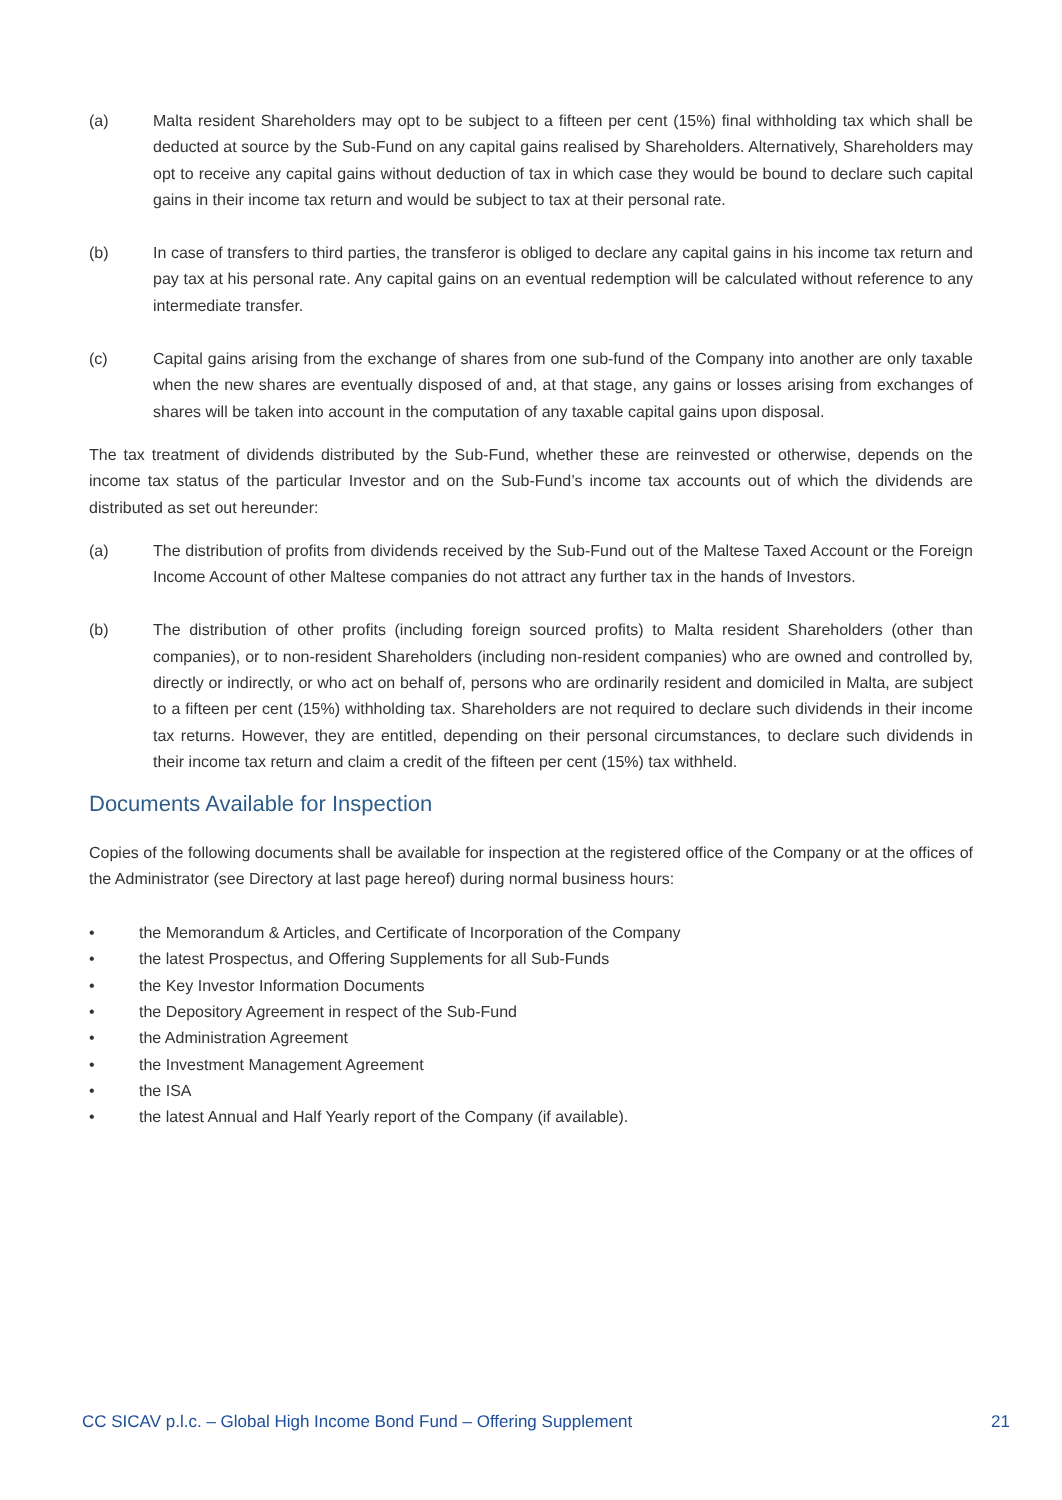(a) Malta resident Shareholders may opt to be subject to a fifteen per cent (15%) final withholding tax which shall be deducted at source by the Sub-Fund on any capital gains realised by Shareholders. Alternatively, Shareholders may opt to receive any capital gains without deduction of tax in which case they would be bound to declare such capital gains in their income tax return and would be subject to tax at their personal rate.
(b) In case of transfers to third parties, the transferor is obliged to declare any capital gains in his income tax return and pay tax at his personal rate. Any capital gains on an eventual redemption will be calculated without reference to any intermediate transfer.
(c) Capital gains arising from the exchange of shares from one sub-fund of the Company into another are only taxable when the new shares are eventually disposed of and, at that stage, any gains or losses arising from exchanges of shares will be taken into account in the computation of any taxable capital gains upon disposal.
The tax treatment of dividends distributed by the Sub-Fund, whether these are reinvested or otherwise, depends on the income tax status of the particular Investor and on the Sub-Fund’s income tax accounts out of which the dividends are distributed as set out hereunder:
(a) The distribution of profits from dividends received by the Sub-Fund out of the Maltese Taxed Account or the Foreign Income Account of other Maltese companies do not attract any further tax in the hands of Investors.
(b) The distribution of other profits (including foreign sourced profits) to Malta resident Shareholders (other than companies), or to non-resident Shareholders (including non-resident companies) who are owned and controlled by, directly or indirectly, or who act on behalf of, persons who are ordinarily resident and domiciled in Malta, are subject to a fifteen per cent (15%) withholding tax. Shareholders are not required to declare such dividends in their income tax returns. However, they are entitled, depending on their personal circumstances, to declare such dividends in their income tax return and claim a credit of the fifteen per cent (15%) tax withheld.
Documents Available for Inspection
Copies of the following documents shall be available for inspection at the registered office of the Company or at the offices of the Administrator (see Directory at last page hereof) during normal business hours:
• the Memorandum & Articles, and Certificate of Incorporation of the Company
• the latest Prospectus, and Offering Supplements for all Sub-Funds
• the Key Investor Information Documents
• the Depository Agreement in respect of the Sub-Fund
• the Administration Agreement
• the Investment Management Agreement
• the ISA
• the latest Annual and Half Yearly report of the Company (if available).
CC SICAV p.l.c. – Global High Income Bond Fund – Offering Supplement 21